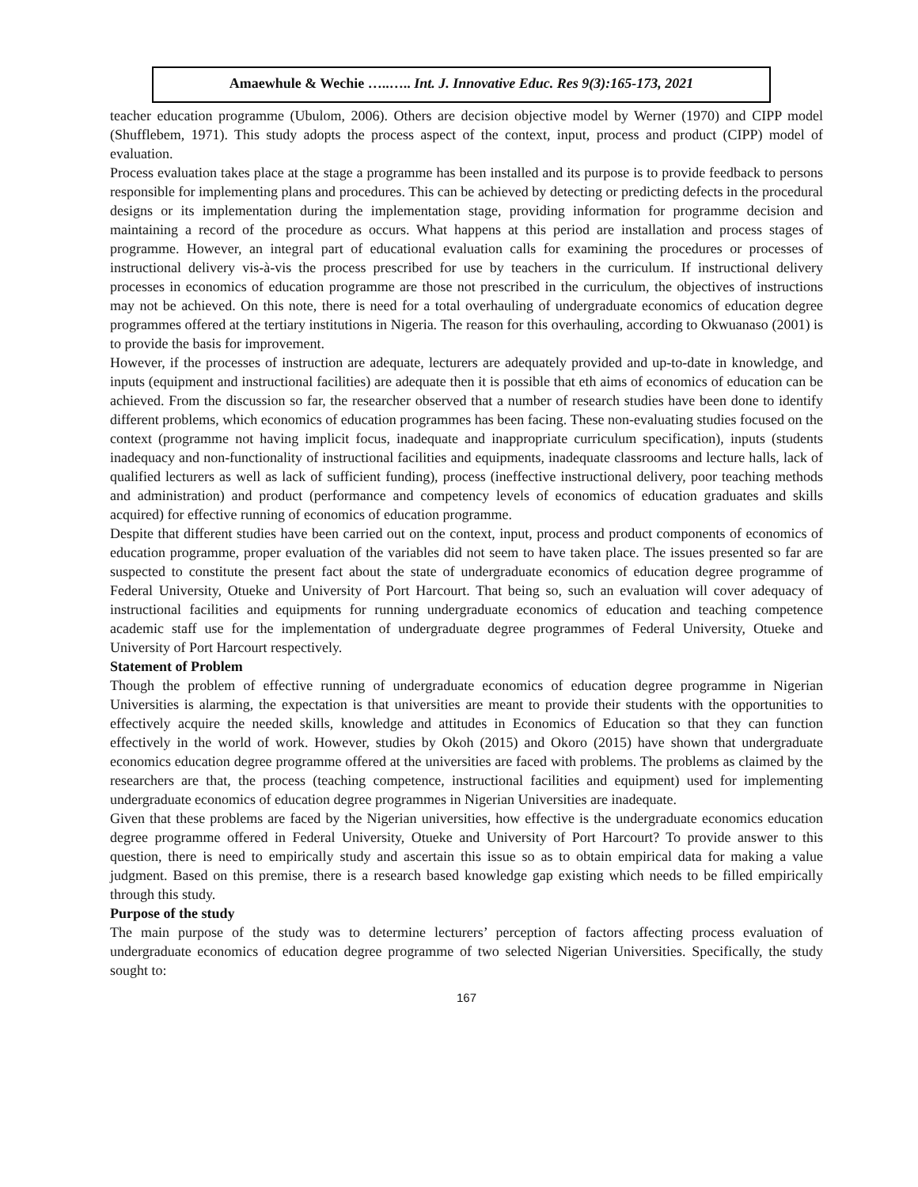Amaewhule & Wechie …..….. Int. J. Innovative Educ. Res 9(3):165-173, 2021
teacher education programme (Ubulom, 2006). Others are decision objective model by Werner (1970) and CIPP model (Shufflebem, 1971). This study adopts the process aspect of the context, input, process and product (CIPP) model of evaluation.
Process evaluation takes place at the stage a programme has been installed and its purpose is to provide feedback to persons responsible for implementing plans and procedures. This can be achieved by detecting or predicting defects in the procedural designs or its implementation during the implementation stage, providing information for programme decision and maintaining a record of the procedure as occurs. What happens at this period are installation and process stages of programme. However, an integral part of educational evaluation calls for examining the procedures or processes of instructional delivery vis-à-vis the process prescribed for use by teachers in the curriculum. If instructional delivery processes in economics of education programme are those not prescribed in the curriculum, the objectives of instructions may not be achieved. On this note, there is need for a total overhauling of undergraduate economics of education degree programmes offered at the tertiary institutions in Nigeria. The reason for this overhauling, according to Okwuanaso (2001) is to provide the basis for improvement.
However, if the processes of instruction are adequate, lecturers are adequately provided and up-to-date in knowledge, and inputs (equipment and instructional facilities) are adequate then it is possible that eth aims of economics of education can be achieved. From the discussion so far, the researcher observed that a number of research studies have been done to identify different problems, which economics of education programmes has been facing. These non-evaluating studies focused on the context (programme not having implicit focus, inadequate and inappropriate curriculum specification), inputs (students inadequacy and non-functionality of instructional facilities and equipments, inadequate classrooms and lecture halls, lack of qualified lecturers as well as lack of sufficient funding), process (ineffective instructional delivery, poor teaching methods and administration) and product (performance and competency levels of economics of education graduates and skills acquired) for effective running of economics of education programme.
Despite that different studies have been carried out on the context, input, process and product components of economics of education programme, proper evaluation of the variables did not seem to have taken place. The issues presented so far are suspected to constitute the present fact about the state of undergraduate economics of education degree programme of Federal University, Otueke and University of Port Harcourt. That being so, such an evaluation will cover adequacy of instructional facilities and equipments for running undergraduate economics of education and teaching competence academic staff use for the implementation of undergraduate degree programmes of Federal University, Otueke and University of Port Harcourt respectively.
Statement of Problem
Though the problem of effective running of undergraduate economics of education degree programme in Nigerian Universities is alarming, the expectation is that universities are meant to provide their students with the opportunities to effectively acquire the needed skills, knowledge and attitudes in Economics of Education so that they can function effectively in the world of work. However, studies by Okoh (2015) and Okoro (2015) have shown that undergraduate economics education degree programme offered at the universities are faced with problems. The problems as claimed by the researchers are that, the process (teaching competence, instructional facilities and equipment) used for implementing undergraduate economics of education degree programmes in Nigerian Universities are inadequate.
Given that these problems are faced by the Nigerian universities, how effective is the undergraduate economics education degree programme offered in Federal University, Otueke and University of Port Harcourt? To provide answer to this question, there is need to empirically study and ascertain this issue so as to obtain empirical data for making a value judgment. Based on this premise, there is a research based knowledge gap existing which needs to be filled empirically through this study.
Purpose of the study
The main purpose of the study was to determine lecturers’ perception of factors affecting process evaluation of undergraduate economics of education degree programme of two selected Nigerian Universities. Specifically, the study sought to:
167